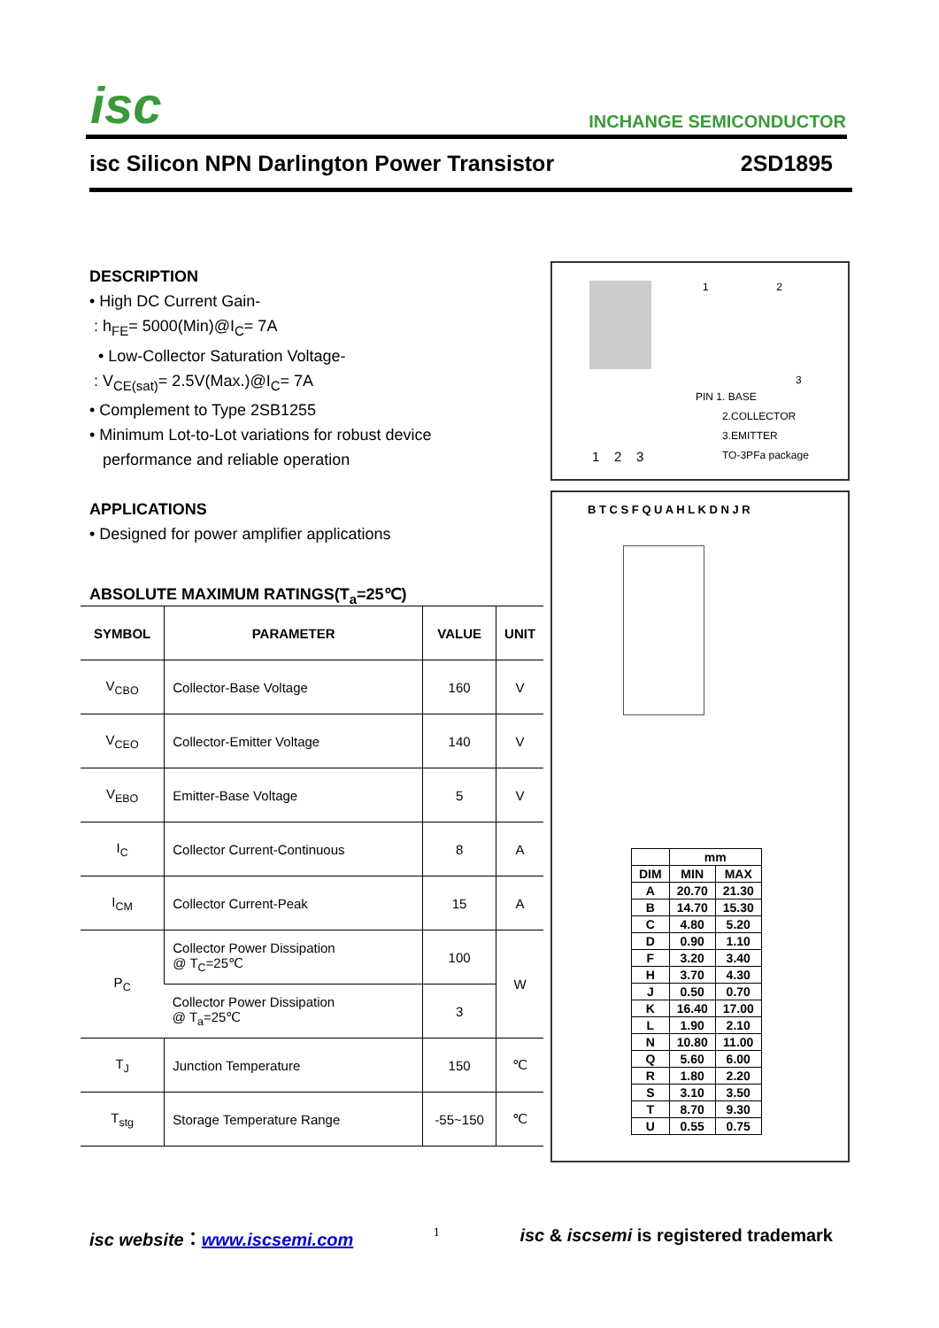isc INCHANGE SEMICONDUCTOR
isc Silicon NPN Darlington Power Transistor 2SD1895
DESCRIPTION
• High DC Current Gain-
: h<sub>FE</sub>= 5000(Min)@I<sub>C</sub>= 7A
• Low-Collector Saturation Voltage-
: V<sub>CE(sat)</sub>= 2.5V(Max.)@I<sub>C</sub>= 7A
• Complement to Type 2SB1255
• Minimum Lot-to-Lot variations for robust device
performance and reliable operation
APPLICATIONS
• Designed for power amplifier applications
ABSOLUTE MAXIMUM RATINGS(T<sub>a</sub>=25℃)
| SYMBOL | PARAMETER | VALUE | UNIT |
| --- | --- | --- | --- |
| V<sub>CBO</sub> | Collector-Base Voltage | 160 | V |
| V<sub>CEO</sub> | Collector-Emitter Voltage | 140 | V |
| V<sub>EBO</sub> | Emitter-Base Voltage | 5 | V |
| I<sub>C</sub> | Collector Current-Continuous | 8 | A |
| I<sub>CM</sub> | Collector Current-Peak | 15 | A |
| P<sub>C</sub> | Collector Power Dissipation @ T<sub>C</sub>=25℃ | 100 | W |
| | Collector Power Dissipation @ T<sub>a</sub>=25℃ | 3 | |
| T<sub>J</sub> | Junction Temperature | 150 | ℃ |
| T<sub>stg</sub> | Storage Temperature Range | -55~150 | ℃ |
1 2
3
PIN 1. BASE
2.COLLECTOR
3.EMITTER
TO-3PFa package
1 2 3
B T C S F Q U A H L K D N J R
| | mm | |
| DIM | MIN | MAX |
| A | 20.70 | 21.30 |
| B | 14.70 | 15.30 |
| C | 4.80 | 5.20 |
| D | 0.90 | 1.10 |
| F | 3.20 | 3.40 |
| H | 3.70 | 4.30 |
| J | 0.50 | 0.70 |
| K | 16.40 | 17.00 |
| L | 1.90 | 2.10 |
| N | 10.80 | 11.00 |
| Q | 5.60 | 6.00 |
| R | 1.80 | 2.20 |
| S | 3.10 | 3.50 |
| T | 8.70 | 9.30 |
| U | 0.55 | 0.75 |
isc website：www.iscsemi.com 1 isc & iscsemi is registered trademark